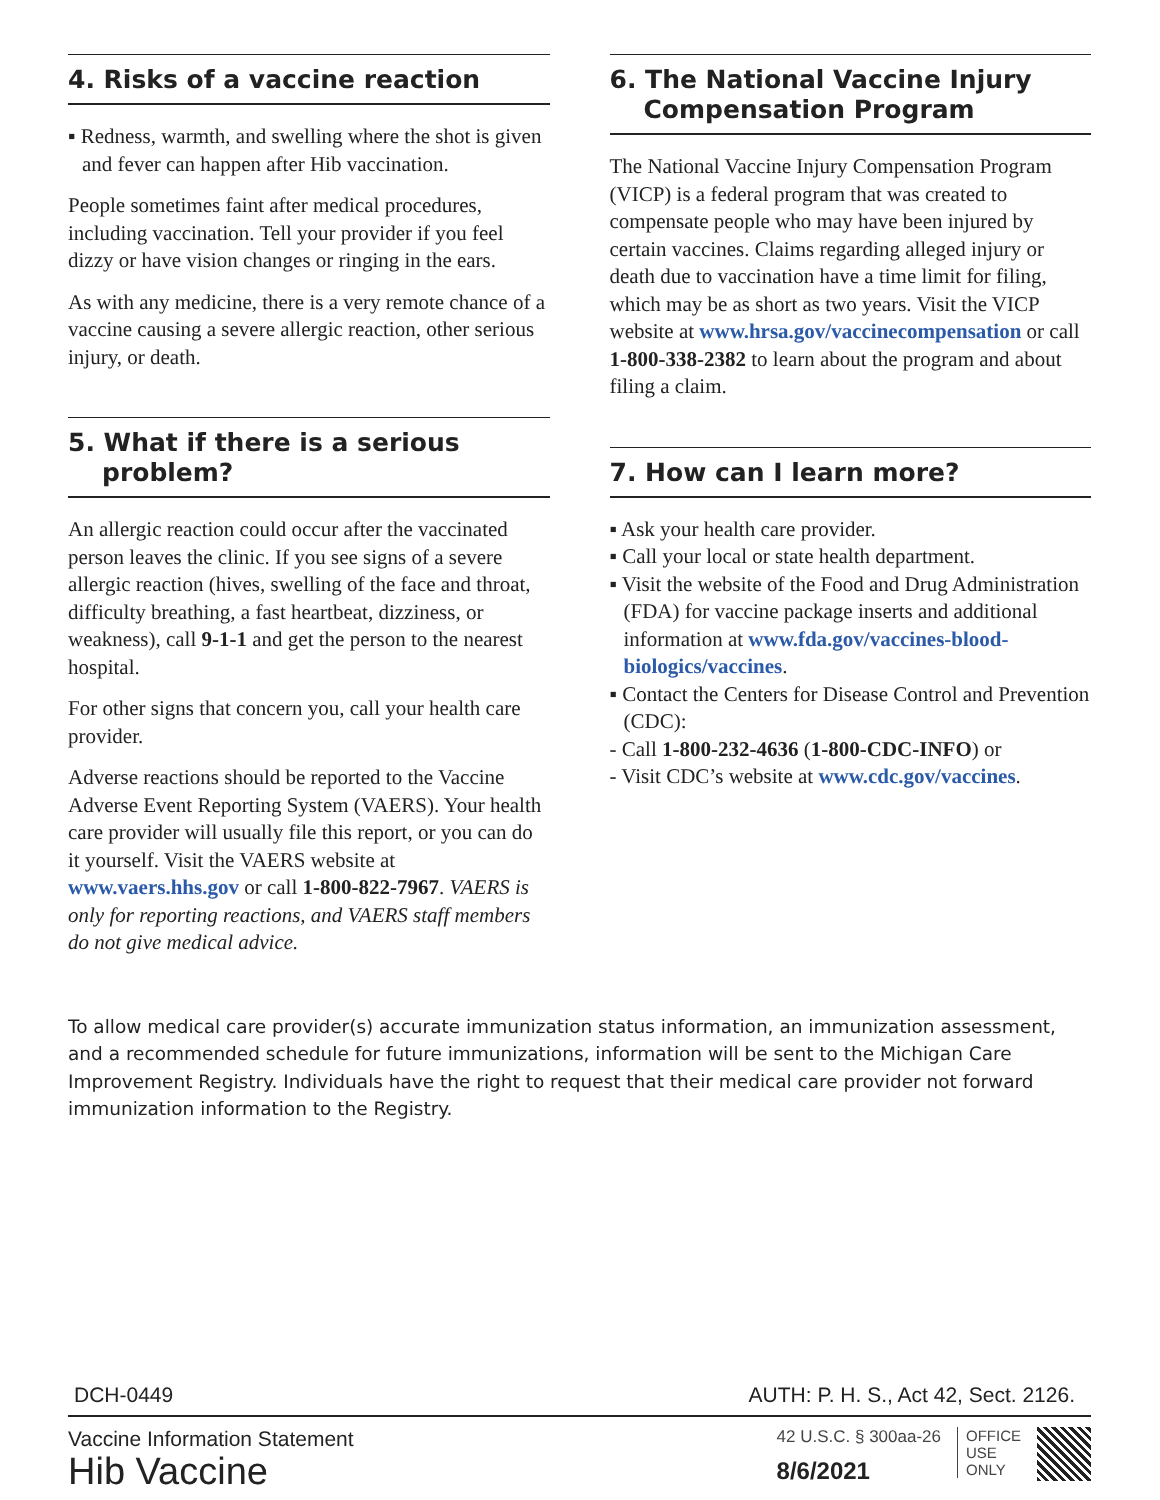4. Risks of a vaccine reaction
▪ Redness, warmth, and swelling where the shot is given and fever can happen after Hib vaccination.
People sometimes faint after medical procedures, including vaccination. Tell your provider if you feel dizzy or have vision changes or ringing in the ears.
As with any medicine, there is a very remote chance of a vaccine causing a severe allergic reaction, other serious injury, or death.
5. What if there is a serious
problem?
An allergic reaction could occur after the vaccinated person leaves the clinic. If you see signs of a severe allergic reaction (hives, swelling of the face and throat, difficulty breathing, a fast heartbeat, dizziness, or weakness), call 9-1-1 and get the person to the nearest hospital.
For other signs that concern you, call your health care provider.
Adverse reactions should be reported to the Vaccine Adverse Event Reporting System (VAERS). Your health care provider will usually file this report, or you can do it yourself. Visit the VAERS website at www.vaers.hhs.gov or call 1-800-822-7967. VAERS is only for reporting reactions, and VAERS staff members do not give medical advice.
6. The National Vaccine Injury
Compensation Program
The National Vaccine Injury Compensation Program (VICP) is a federal program that was created to compensate people who may have been injured by certain vaccines. Claims regarding alleged injury or death due to vaccination have a time limit for filing, which may be as short as two years. Visit the VICP website at www.hrsa.gov/vaccinecompensation or call 1-800-338-2382 to learn about the program and about filing a claim.
7. How can I learn more?
▪ Ask your health care provider.
▪ Call your local or state health department.
▪ Visit the website of the Food and Drug Administration (FDA) for vaccine package inserts and additional information at www.fda.gov/vaccines-blood-biologics/vaccines.
▪ Contact the Centers for Disease Control and Prevention (CDC):
- Call 1-800-232-4636 (1-800-CDC-INFO) or
- Visit CDC’s website at www.cdc.gov/vaccines.
To allow medical care provider(s) accurate immunization status information, an immunization assessment, and a recommended schedule for future immunizations, information will be sent to the Michigan Care Improvement Registry. Individuals have the right to request that their medical care provider not forward immunization information to the Registry.
DCH-0449 AUTH: P. H. S., Act 42, Sect. 2126.
Vaccine Information Statement
Hib Vaccine
42 U.S.C. § 300aa-26
8/6/2021
OFFICE
USE
ONLY